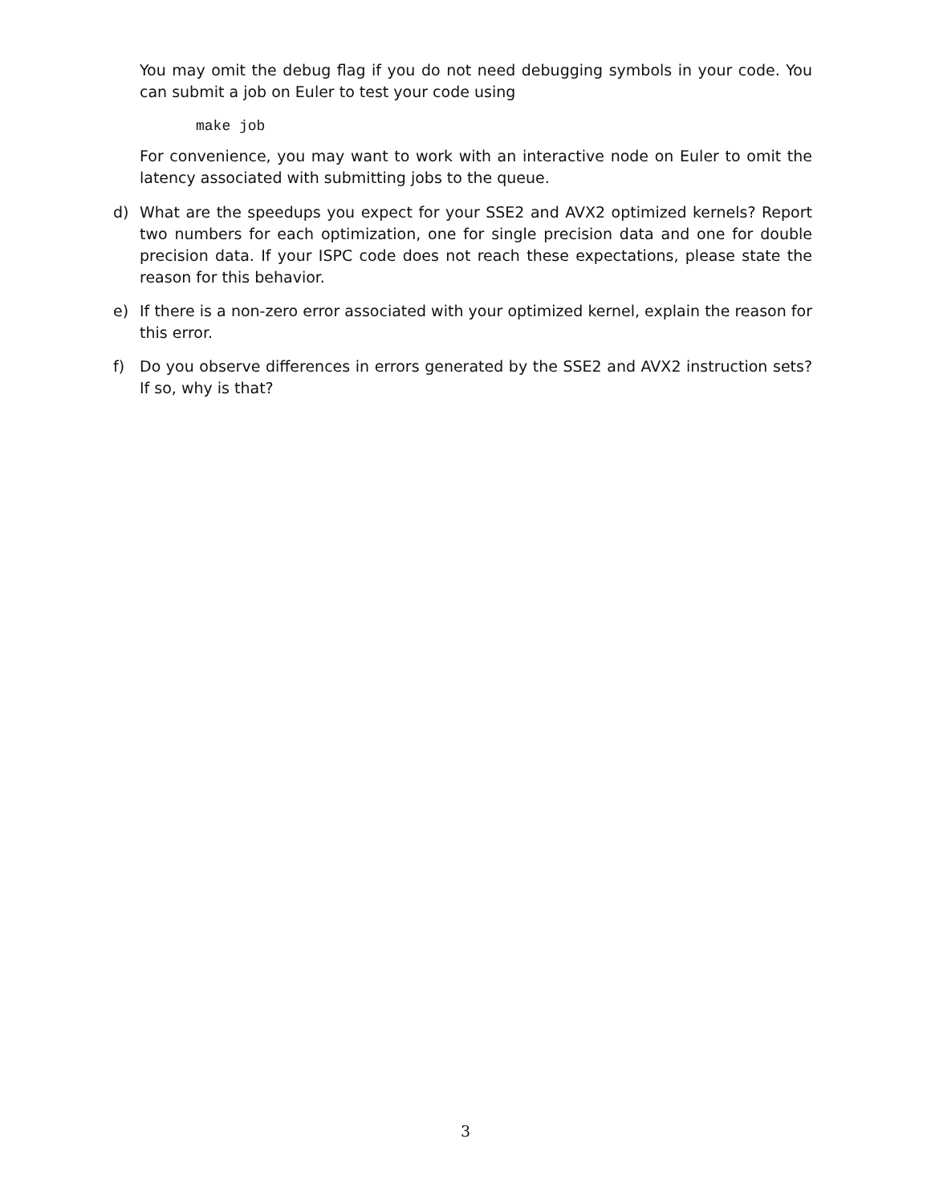You may omit the debug flag if you do not need debugging symbols in your code. You can submit a job on Euler to test your code using
make job
For convenience, you may want to work with an interactive node on Euler to omit the latency associated with submitting jobs to the queue.
d) What are the speedups you expect for your SSE2 and AVX2 optimized kernels? Report two numbers for each optimization, one for single precision data and one for double precision data. If your ISPC code does not reach these expectations, please state the reason for this behavior.
e) If there is a non-zero error associated with your optimized kernel, explain the reason for this error.
f) Do you observe differences in errors generated by the SSE2 and AVX2 instruction sets? If so, why is that?
3